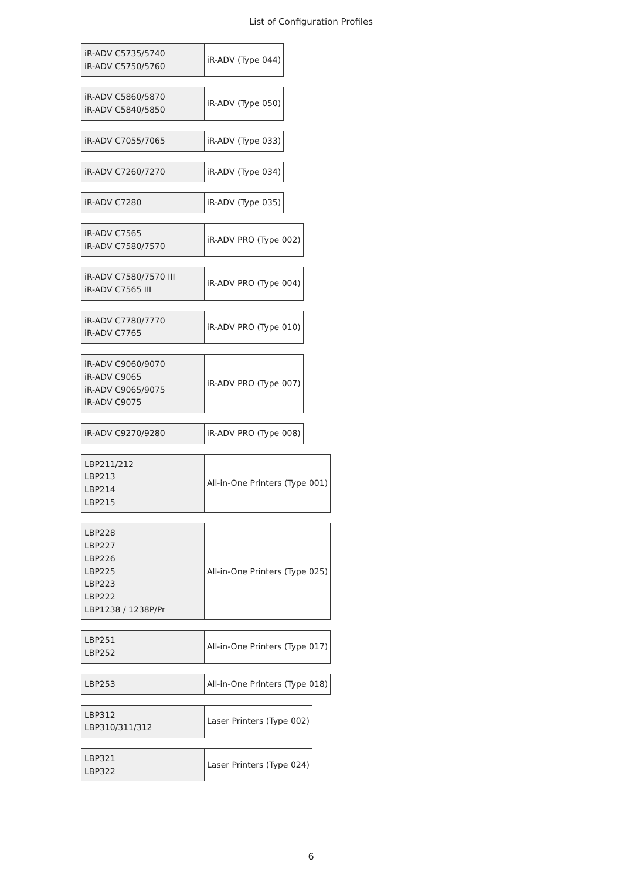List of Configuration Profiles
| iR-ADV C5735/5740 iR-ADV C5750/5760 | iR-ADV (Type 044) |
| iR-ADV C5860/5870 iR-ADV C5840/5850 | iR-ADV (Type 050) |
| iR-ADV C7055/7065 | iR-ADV (Type 033) |
| iR-ADV C7260/7270 | iR-ADV (Type 034) |
| iR-ADV C7280 | iR-ADV (Type 035) |
| iR-ADV C7565 iR-ADV C7580/7570 | iR-ADV PRO (Type 002) |
| iR-ADV C7580/7570 III iR-ADV C7565 III | iR-ADV PRO (Type 004) |
| iR-ADV C7780/7770 iR-ADV C7765 | iR-ADV PRO (Type 010) |
| iR-ADV C9060/9070 iR-ADV C9065 iR-ADV C9065/9075 iR-ADV C9075 | iR-ADV PRO (Type 007) |
| iR-ADV C9270/9280 | iR-ADV PRO (Type 008) |
| LBP211/212 LBP213 LBP214 LBP215 | All-in-One Printers (Type 001) |
| LBP228 LBP227 LBP226 LBP225 LBP223 LBP222 LBP1238 / 1238P/Pr | All-in-One Printers (Type 025) |
| LBP251 LBP252 | All-in-One Printers (Type 017) |
| LBP253 | All-in-One Printers (Type 018) |
| LBP312 LBP310/311/312 | Laser Printers (Type 002) |
| LBP321 LBP322 | Laser Printers (Type 024) |
6